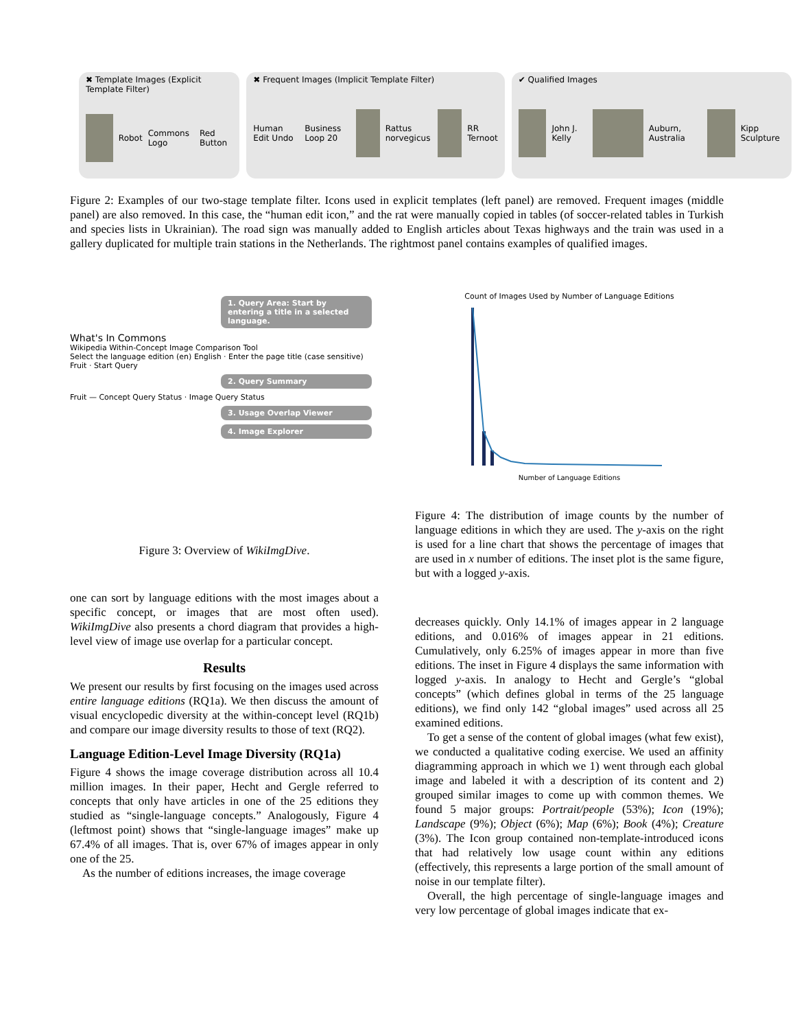✖ Template Images (Explicit Template Filter)
Robot Commons Logo Red Button
✖ Frequent Images (Implicit Template Filter)
Human Edit Undo Business Loop 20 Rattus norvegicus RR Ternoot
✔ Qualified Images
John J. Kelly Auburn, Australia Kipp Sculpture
Figure 2: Examples of our two-stage template filter. Icons used in explicit templates (left panel) are removed. Frequent images (middle panel) are also removed. In this case, the “human edit icon,” and the rat were manually copied in tables (of soccer-related tables in Turkish and species lists in Ukrainian). The road sign was manually added to English articles about Texas highways and the train was used in a gallery duplicated for multiple train stations in the Netherlands. The rightmost panel contains examples of qualified images.
1. Query Area: Start by entering a title in a selected language.
What's In Commons
Wikipedia Within-Concept Image Comparison Tool
Select the language edition (en) English · Enter the page title (case sensitive) Fruit · Start Query
2. Query Summary
Fruit — Concept Query Status · Image Query Status
3. Usage Overlap Viewer
4. Image Explorer
Figure 3: Overview of WikiImgDive.
Count of Images Used by Number of Language Editions
Number of Language Editions
Figure 4: The distribution of image counts by the number of language editions in which they are used. The y-axis on the right is used for a line chart that shows the percentage of images that are used in x number of editions. The inset plot is the same figure, but with a logged y-axis.
one can sort by language editions with the most images about a specific concept, or images that are most often used). WikiImgDive also presents a chord diagram that provides a high-level view of image use overlap for a particular concept.
Results
We present our results by first focusing on the images used across entire language editions (RQ1a). We then discuss the amount of visual encyclopedic diversity at the within-concept level (RQ1b) and compare our image diversity results to those of text (RQ2).
Language Edition-Level Image Diversity (RQ1a)
Figure 4 shows the image coverage distribution across all 10.4 million images. In their paper, Hecht and Gergle referred to concepts that only have articles in one of the 25 editions they studied as “single-language concepts.” Analogously, Figure 4 (leftmost point) shows that “single-language images” make up 67.4% of all images. That is, over 67% of images appear in only one of the 25.
As the number of editions increases, the image coverage
decreases quickly. Only 14.1% of images appear in 2 language editions, and 0.016% of images appear in 21 editions. Cumulatively, only 6.25% of images appear in more than five editions. The inset in Figure 4 displays the same information with logged y-axis. In analogy to Hecht and Gergle’s “global concepts” (which defines global in terms of the 25 language editions), we find only 142 “global images” used across all 25 examined editions.
To get a sense of the content of global images (what few exist), we conducted a qualitative coding exercise. We used an affinity diagramming approach in which we 1) went through each global image and labeled it with a description of its content and 2) grouped similar images to come up with common themes. We found 5 major groups: Portrait/people (53%); Icon (19%); Landscape (9%); Object (6%); Map (6%); Book (4%); Creature (3%). The Icon group contained non-template-introduced icons that had relatively low usage count within any editions (effectively, this represents a large portion of the small amount of noise in our template filter).
Overall, the high percentage of single-language images and very low percentage of global images indicate that ex-